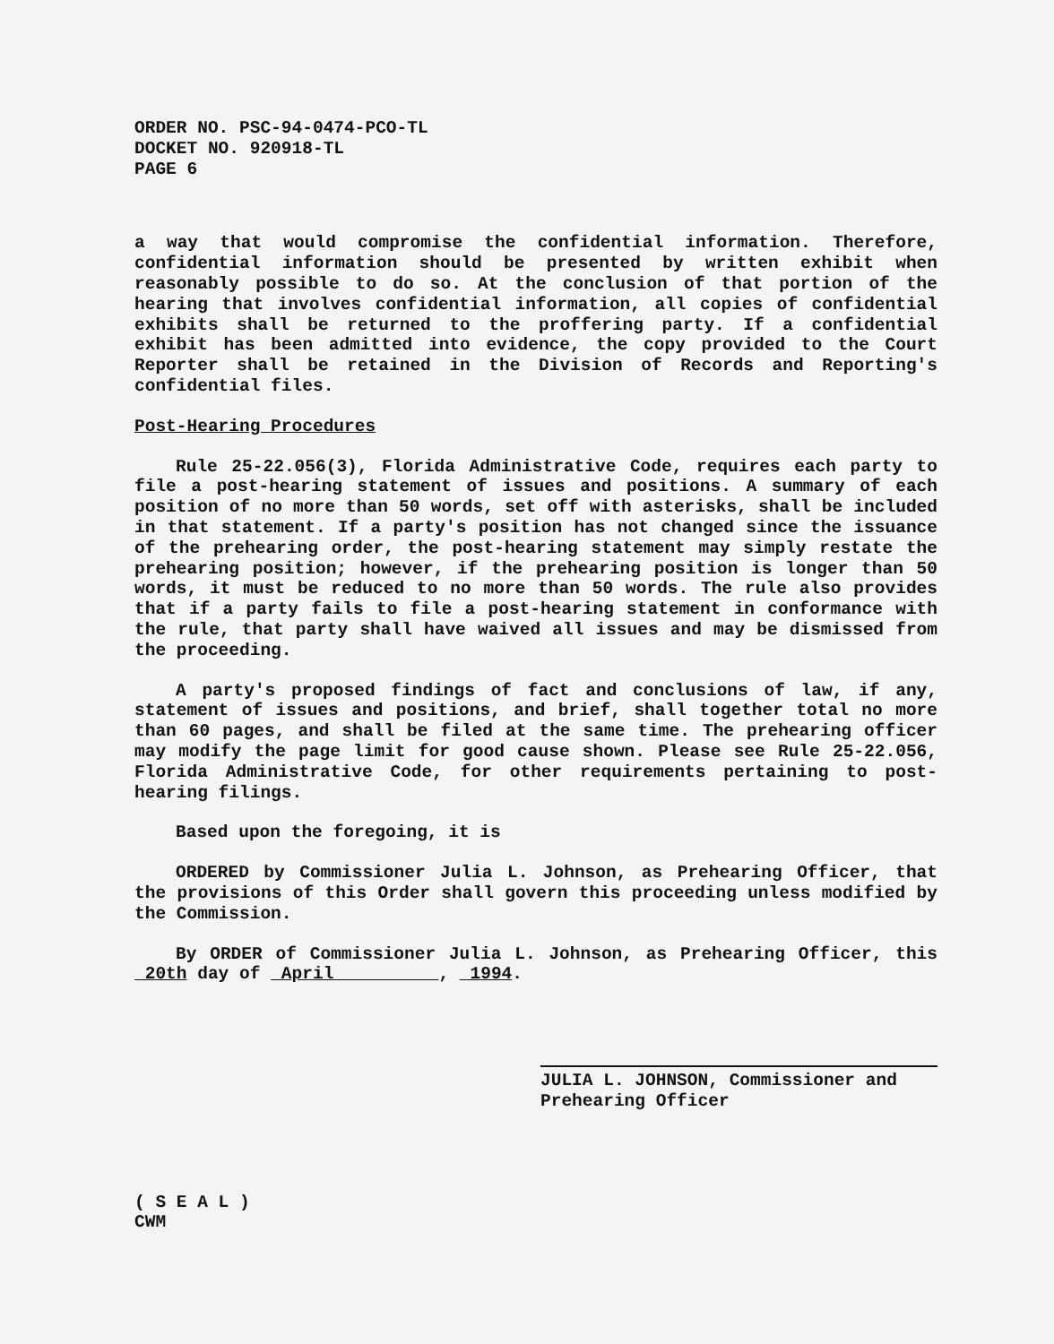ORDER NO. PSC-94-0474-PCO-TL
DOCKET NO. 920918-TL
PAGE 6
a way that would compromise the confidential information. Therefore, confidential information should be presented by written exhibit when reasonably possible to do so. At the conclusion of that portion of the hearing that involves confidential information, all copies of confidential exhibits shall be returned to the proffering party. If a confidential exhibit has been admitted into evidence, the copy provided to the Court Reporter shall be retained in the Division of Records and Reporting's confidential files.
Post-Hearing Procedures
Rule 25-22.056(3), Florida Administrative Code, requires each party to file a post-hearing statement of issues and positions. A summary of each position of no more than 50 words, set off with asterisks, shall be included in that statement. If a party's position has not changed since the issuance of the prehearing order, the post-hearing statement may simply restate the prehearing position; however, if the prehearing position is longer than 50 words, it must be reduced to no more than 50 words. The rule also provides that if a party fails to file a post-hearing statement in conformance with the rule, that party shall have waived all issues and may be dismissed from the proceeding.
A party's proposed findings of fact and conclusions of law, if any, statement of issues and positions, and brief, shall together total no more than 60 pages, and shall be filed at the same time. The prehearing officer may modify the page limit for good cause shown. Please see Rule 25-22.056, Florida Administrative Code, for other requirements pertaining to post-hearing filings.
Based upon the foregoing, it is
ORDERED by Commissioner Julia L. Johnson, as Prehearing Officer, that the provisions of this Order shall govern this proceeding unless modified by the Commission.
By ORDER of Commissioner Julia L. Johnson, as Prehearing Officer, this 20th day of April , 1994.
JULIA L. JOHNSON, Commissioner and
Prehearing Officer
( S E A L )
CWM